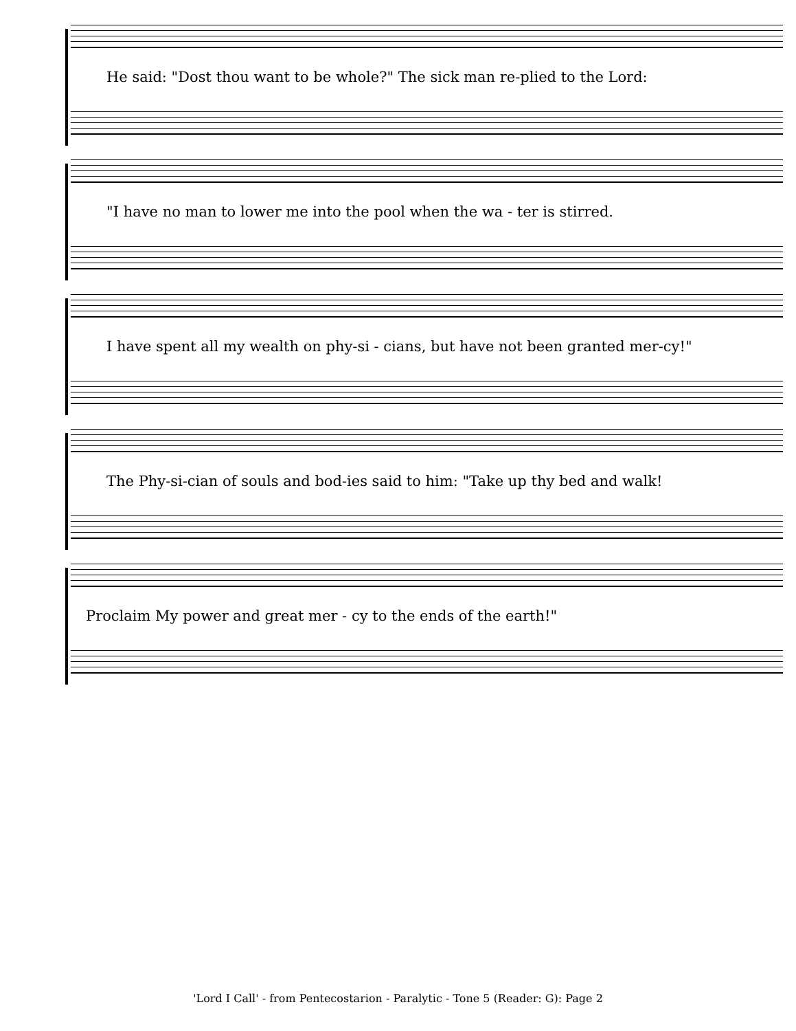He said: "Dost thou want to be whole?" The sick man re-plied to the Lord:
"I have no man to lower me into the pool when the wa - ter is stirred.
I have spent all my wealth on phy-si - cians, but have not been granted mer-cy!"
The Phy-si-cian of souls and bod-ies said to him: "Take up thy bed and walk!
Proclaim My power and great mer - cy to the ends of the earth!"
'Lord I Call' - from Pentecostarion - Paralytic - Tone 5 (Reader: G): Page 2